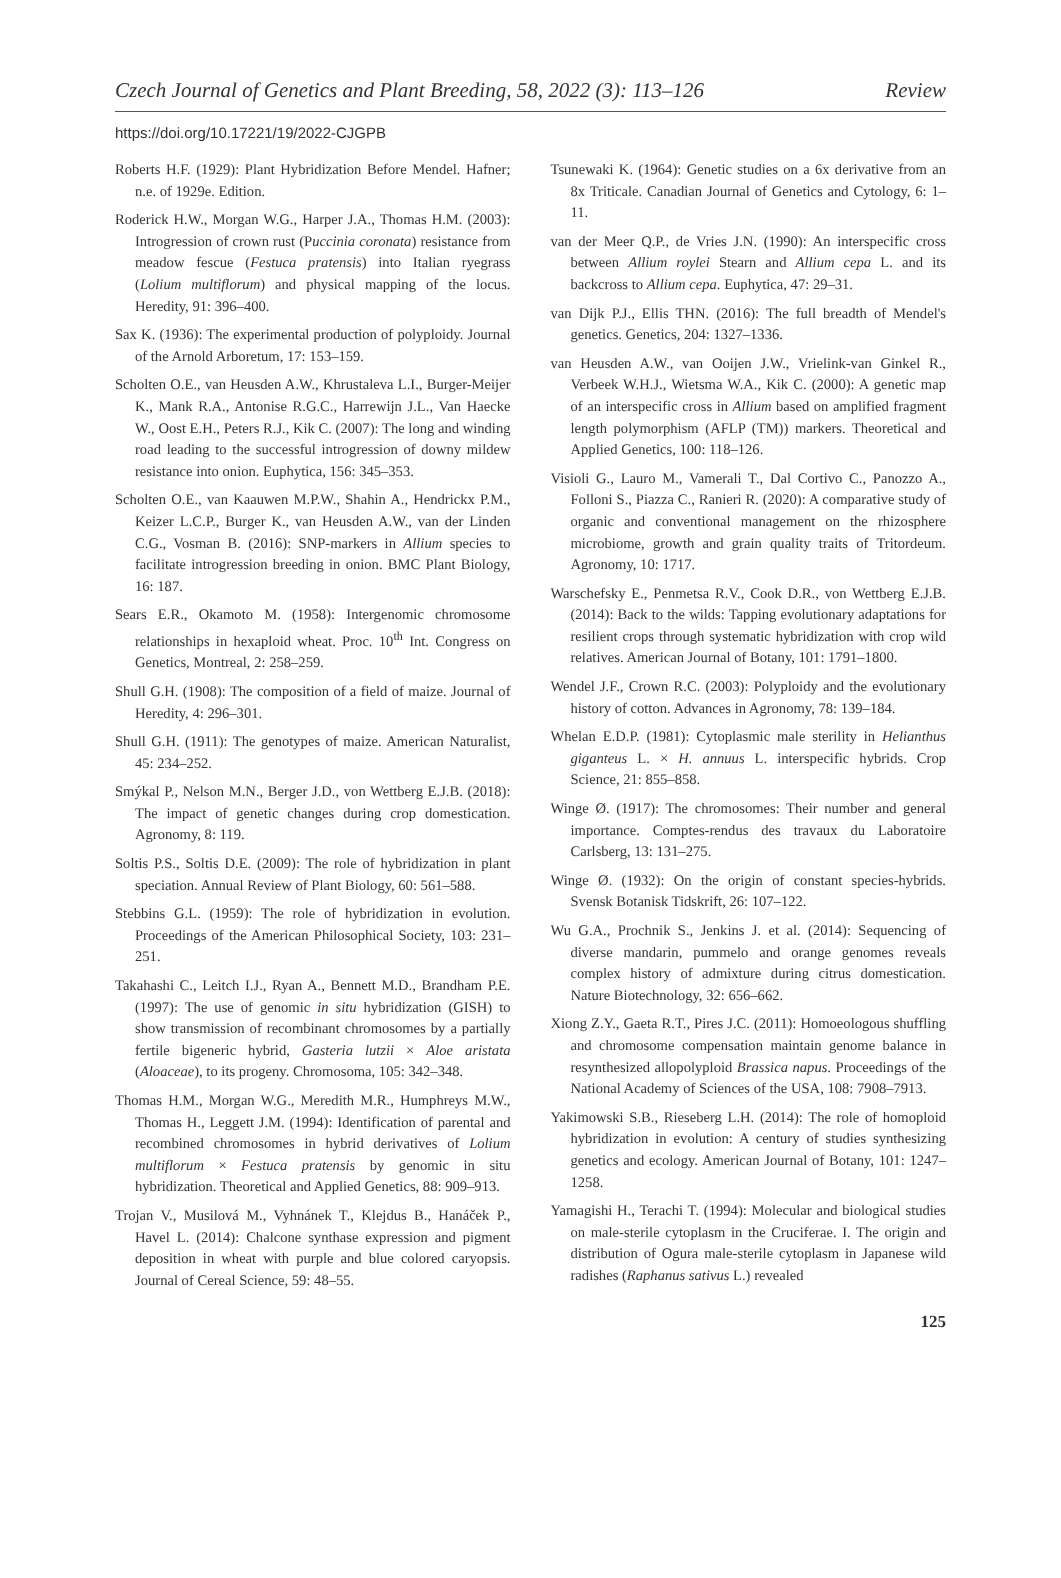Czech Journal of Genetics and Plant Breeding, 58, 2022 (3): 113–126 Review
https://doi.org/10.17221/19/2022-CJGPB
Roberts H.F. (1929): Plant Hybridization Before Mendel. Hafner; n.e. of 1929e. Edition.
Roderick H.W., Morgan W.G., Harper J.A., Thomas H.M. (2003): Introgression of crown rust (Puccinia coronata) resistance from meadow fescue (Festuca pratensis) into Italian ryegrass (Lolium multiflorum) and physical mapping of the locus. Heredity, 91: 396–400.
Sax K. (1936): The experimental production of polyploidy. Journal of the Arnold Arboretum, 17: 153–159.
Scholten O.E., van Heusden A.W., Khrustaleva L.I., Burger-Meijer K., Mank R.A., Antonise R.G.C., Harrewijn J.L., Van Haecke W., Oost E.H., Peters R.J., Kik C. (2007): The long and winding road leading to the successful introgression of downy mildew resistance into onion. Euphytica, 156: 345–353.
Scholten O.E., van Kaauwen M.P.W., Shahin A., Hendrickx P.M., Keizer L.C.P., Burger K., van Heusden A.W., van der Linden C.G., Vosman B. (2016): SNP-markers in Allium species to facilitate introgression breeding in onion. BMC Plant Biology, 16: 187.
Sears E.R., Okamoto M. (1958): Intergenomic chromosome relationships in hexaploid wheat. Proc. 10<sup>th</sup> Int. Congress on Genetics, Montreal, 2: 258–259.
Shull G.H. (1908): The composition of a field of maize. Journal of Heredity, 4: 296–301.
Shull G.H. (1911): The genotypes of maize. American Naturalist, 45: 234–252.
Smýkal P., Nelson M.N., Berger J.D., von Wettberg E.J.B. (2018): The impact of genetic changes during crop domestication. Agronomy, 8: 119.
Soltis P.S., Soltis D.E. (2009): The role of hybridization in plant speciation. Annual Review of Plant Biology, 60: 561–588.
Stebbins G.L. (1959): The role of hybridization in evolution. Proceedings of the American Philosophical Society, 103: 231–251.
Takahashi C., Leitch I.J., Ryan A., Bennett M.D., Brandham P.E. (1997): The use of genomic in situ hybridization (GISH) to show transmission of recombinant chromosomes by a partially fertile bigeneric hybrid, Gasteria lutzii × Aloe aristata (Aloaceae), to its progeny. Chromosoma, 105: 342–348.
Thomas H.M., Morgan W.G., Meredith M.R., Humphreys M.W., Thomas H., Leggett J.M. (1994): Identification of parental and recombined chromosomes in hybrid derivatives of Lolium multiflorum × Festuca pratensis by genomic in situ hybridization. Theoretical and Applied Genetics, 88: 909–913.
Trojan V., Musilová M., Vyhnánek T., Klejdus B., Hanáček P., Havel L. (2014): Chalcone synthase expression and pigment deposition in wheat with purple and blue colored caryopsis. Journal of Cereal Science, 59: 48–55.
Tsunewaki K. (1964): Genetic studies on a 6x derivative from an 8x Triticale. Canadian Journal of Genetics and Cytology, 6: 1–11.
van der Meer Q.P., de Vries J.N. (1990): An interspecific cross between Allium roylei Stearn and Allium cepa L. and its backcross to Allium cepa. Euphytica, 47: 29–31.
van Dijk P.J., Ellis THN. (2016): The full breadth of Mendel's genetics. Genetics, 204: 1327–1336.
van Heusden A.W., van Ooijen J.W., Vrielink-van Ginkel R., Verbeek W.H.J., Wietsma W.A., Kik C. (2000): A genetic map of an interspecific cross in Allium based on amplified fragment length polymorphism (AFLP (TM)) markers. Theoretical and Applied Genetics, 100: 118–126.
Visioli G., Lauro M., Vamerali T., Dal Cortivo C., Panozzo A., Folloni S., Piazza C., Ranieri R. (2020): A comparative study of organic and conventional management on the rhizosphere microbiome, growth and grain quality traits of Tritordeum. Agronomy, 10: 1717.
Warschefsky E., Penmetsa R.V., Cook D.R., von Wettberg E.J.B. (2014): Back to the wilds: Tapping evolutionary adaptations for resilient crops through systematic hybridization with crop wild relatives. American Journal of Botany, 101: 1791–1800.
Wendel J.F., Crown R.C. (2003): Polyploidy and the evolutionary history of cotton. Advances in Agronomy, 78: 139–184.
Whelan E.D.P. (1981): Cytoplasmic male sterility in Helianthus giganteus L. × H. annuus L. interspecific hybrids. Crop Science, 21: 855–858.
Winge Ø. (1917): The chromosomes: Their number and general importance. Comptes-rendus des travaux du Laboratoire Carlsberg, 13: 131–275.
Winge Ø. (1932): On the origin of constant species-hybrids. Svensk Botanisk Tidskrift, 26: 107–122.
Wu G.A., Prochnik S., Jenkins J. et al. (2014): Sequencing of diverse mandarin, pummelo and orange genomes reveals complex history of admixture during citrus domestication. Nature Biotechnology, 32: 656–662.
Xiong Z.Y., Gaeta R.T., Pires J.C. (2011): Homoeologous shuffling and chromosome compensation maintain genome balance in resynthesized allopolyploid Brassica napus. Proceedings of the National Academy of Sciences of the USA, 108: 7908–7913.
Yakimowski S.B., Rieseberg L.H. (2014): The role of homoploid hybridization in evolution: A century of studies synthesizing genetics and ecology. American Journal of Botany, 101: 1247–1258.
Yamagishi H., Terachi T. (1994): Molecular and biological studies on male-sterile cytoplasm in the Cruciferae. I. The origin and distribution of Ogura male-sterile cytoplasm in Japanese wild radishes (Raphanus sativus L.) revealed
125